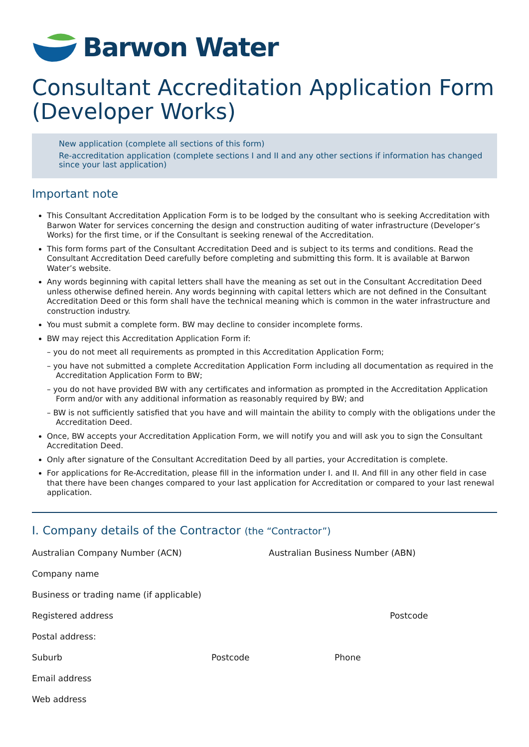Barwon Water
Consultant Accreditation Application Form (Developer Works)
New application (complete all sections of this form)
Re-accreditation application (complete sections I and II and any other sections if information has changed since your last application)
Important note
This Consultant Accreditation Application Form is to be lodged by the consultant who is seeking Accreditation with Barwon Water for services concerning the design and construction auditing of water infrastructure (Developer’s Works) for the first time, or if the Consultant is seeking renewal of the Accreditation.
This form forms part of the Consultant Accreditation Deed and is subject to its terms and conditions. Read the Consultant Accreditation Deed carefully before completing and submitting this form. It is available at Barwon Water’s website.
Any words beginning with capital letters shall have the meaning as set out in the Consultant Accreditation Deed unless otherwise defined herein. Any words beginning with capital letters which are not defined in the Consultant Accreditation Deed or this form shall have the technical meaning which is common in the water infrastructure and construction industry.
You must submit a complete form. BW may decline to consider incomplete forms.
BW may reject this Accreditation Application Form if:
– you do not meet all requirements as prompted in this Accreditation Application Form;
– you have not submitted a complete Accreditation Application Form including all documentation as required in the Accreditation Application Form to BW;
– you do not have provided BW with any certificates and information as prompted in the Accreditation Application Form and/or with any additional information as reasonably required by BW; and
– BW is not sufficiently satisfied that you have and will maintain the ability to comply with the obligations under the Accreditation Deed.
Once, BW accepts your Accreditation Application Form, we will notify you and will ask you to sign the Consultant Accreditation Deed.
Only after signature of the Consultant Accreditation Deed by all parties, your Accreditation is complete.
For applications for Re-Accreditation, please fill in the information under I. and II. And fill in any other field in case that there have been changes compared to your last application for Accreditation or compared to your last renewal application.
I. Company details of the Contractor (the “Contractor”)
Australian Company Number (ACN) Australian Business Number (ABN)
Company name
Business or trading name (if applicable)
Registered address Postcode
Postal address:
Suburb Postcode Phone
Email address
Web address